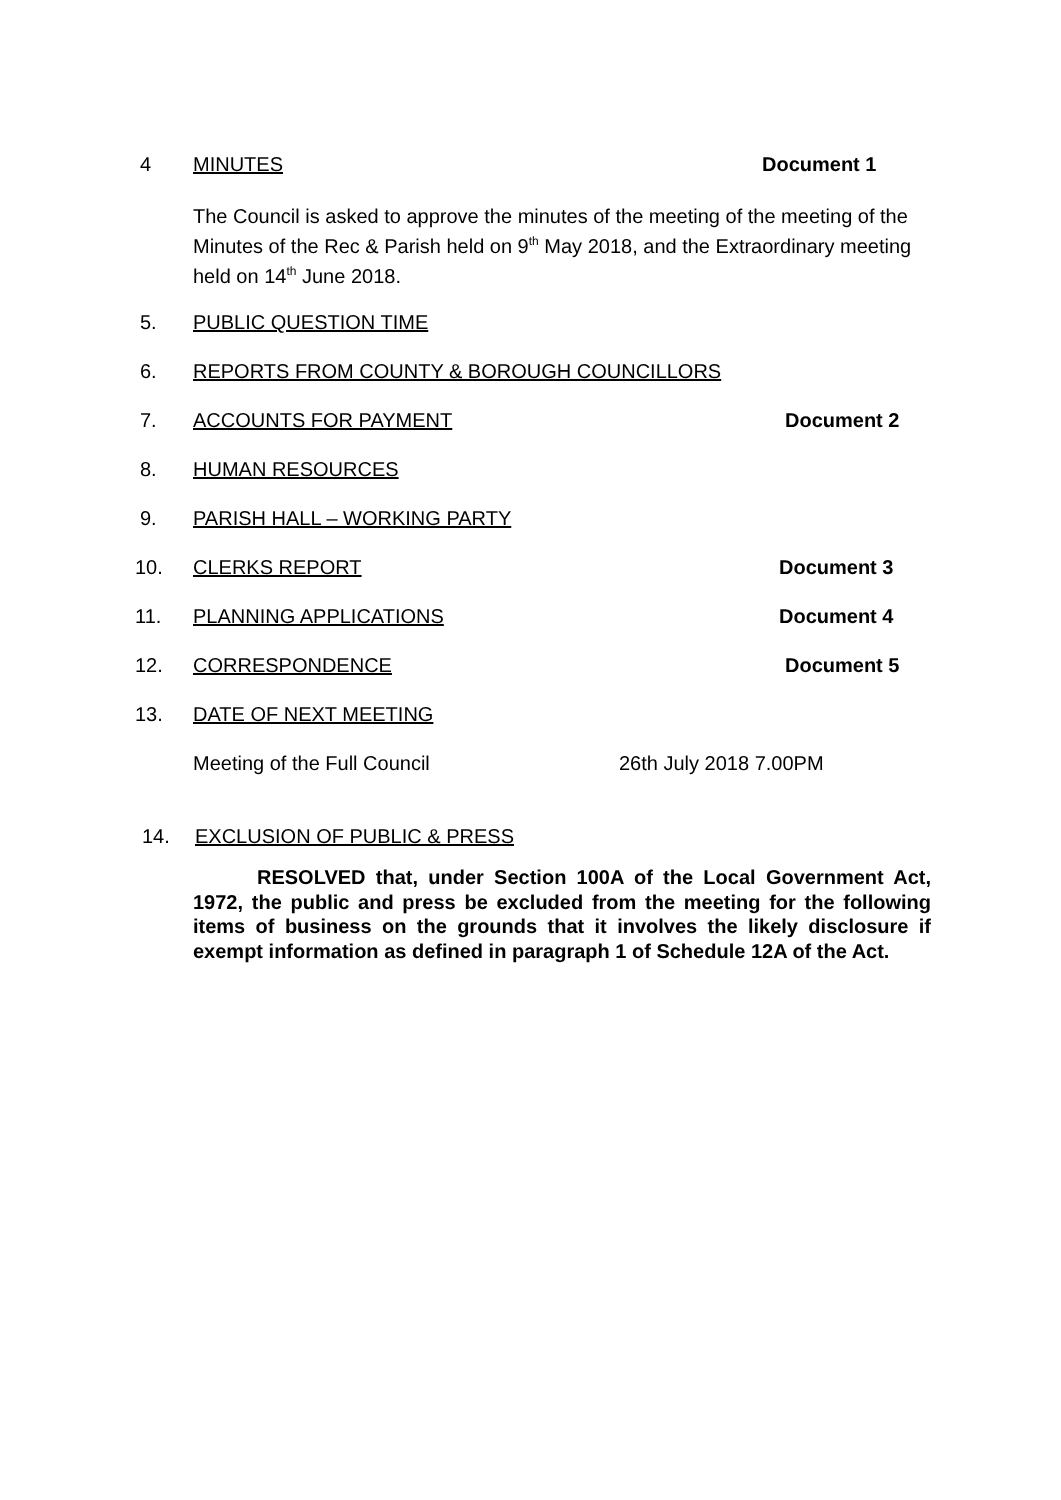4 MINUTES Document 1
The Council is asked to approve the minutes of the meeting of the meeting of the Minutes of the Rec & Parish held on 9<sup>th</sup> May 2018, and the Extraordinary meeting held on 14<sup>th</sup> June 2018.
5. PUBLIC QUESTION TIME
6. REPORTS FROM COUNTY & BOROUGH COUNCILLORS
7. ACCOUNTS FOR PAYMENT Document 2
8. HUMAN RESOURCES
9. PARISH HALL – WORKING PARTY
10. CLERKS REPORT Document 3
11. PLANNING APPLICATIONS Document 4
12. CORRESPONDENCE Document 5
13. DATE OF NEXT MEETING
Meeting of the Full Council 26th July 2018 7.00PM
14. EXCLUSION OF PUBLIC & PRESS
RESOLVED that, under Section 100A of the Local Government Act, 1972, the public and press be excluded from the meeting for the following items of business on the grounds that it involves the likely disclosure if exempt information as defined in paragraph 1 of Schedule 12A of the Act.